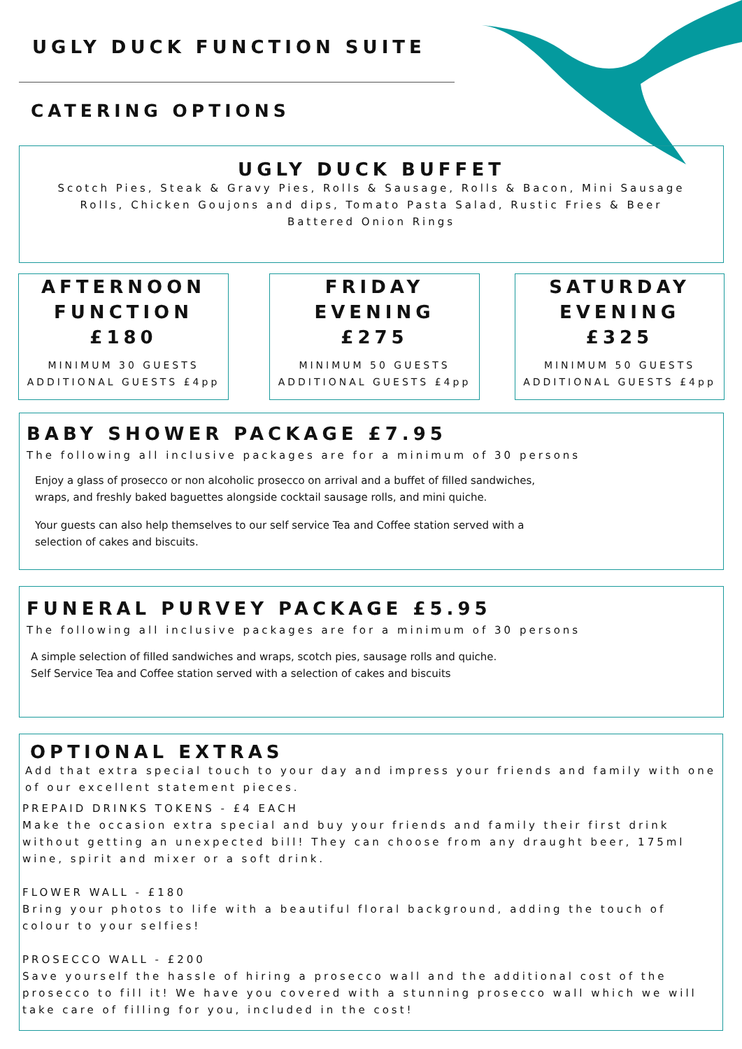UGLY DUCK FUNCTION SUITE
CATERING OPTIONS
UGLY DUCK BUFFET
Scotch Pies, Steak & Gravy Pies, Rolls & Sausage, Rolls & Bacon, Mini Sausage
Rolls, Chicken Goujons and dips, Tomato Pasta Salad, Rustic Fries & Beer
Battered Onion Rings
AFTERNOON
FUNCTION
£180
MINIMUM 30 GUESTS
ADDITIONAL GUESTS £4pp
FRIDAY
EVENING
£275
MINIMUM 50 GUESTS
ADDITIONAL GUESTS £4pp
SATURDAY
EVENING
£325
MINIMUM 50 GUESTS
ADDITIONAL GUESTS £4pp
BABY SHOWER PACKAGE £7.95
The following all inclusive packages are for a minimum of 30 persons
Enjoy a glass of prosecco or non alcoholic prosecco on arrival and a buffet of filled sandwiches,
wraps, and freshly baked baguettes alongside cocktail sausage rolls, and mini quiche.
Your guests can also help themselves to our self service Tea and Coffee station served with a
selection of cakes and biscuits.
FUNERAL PURVEY PACKAGE £5.95
The following all inclusive packages are for a minimum of 30 persons
A simple selection of filled sandwiches and wraps, scotch pies, sausage rolls and quiche.
Self Service Tea and Coffee station served with a selection of cakes and biscuits
OPTIONAL EXTRAS
Add that extra special touch to your day and impress your friends and family with one of our excellent statement pieces.
PREPAID DRINKS TOKENS - £4 EACH
Make the occasion extra special and buy your friends and family their first drink without getting an unexpected bill! They can choose from any draught beer, 175ml wine, spirit and mixer or a soft drink.
FLOWER WALL - £180
Bring your photos to life with a beautiful floral background, adding the touch of colour to your selfies!
PROSECCO WALL - £200
Save yourself the hassle of hiring a prosecco wall and the additional cost of the prosecco to fill it! We have you covered with a stunning prosecco wall which we will take care of filling for you, included in the cost!